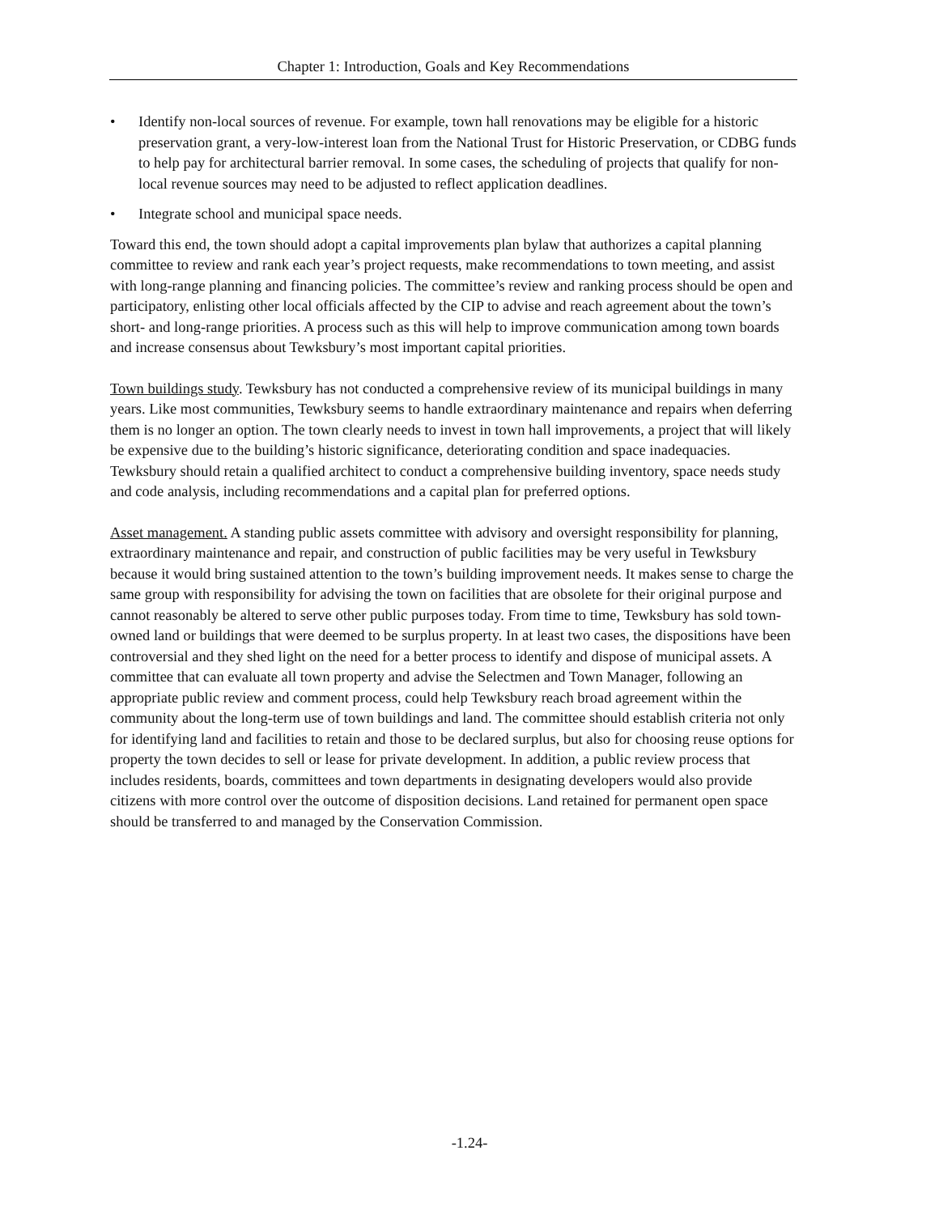Chapter 1: Introduction, Goals and Key Recommendations
• Identify non-local sources of revenue. For example, town hall renovations may be eligible for a historic preservation grant, a very-low-interest loan from the National Trust for Historic Preservation, or CDBG funds to help pay for architectural barrier removal. In some cases, the scheduling of projects that qualify for non-local revenue sources may need to be adjusted to reflect application deadlines.
• Integrate school and municipal space needs.
Toward this end, the town should adopt a capital improvements plan bylaw that authorizes a capital planning committee to review and rank each year’s project requests, make recommendations to town meeting, and assist with long-range planning and financing policies. The committee’s review and ranking process should be open and participatory, enlisting other local officials affected by the CIP to advise and reach agreement about the town’s short- and long-range priorities. A process such as this will help to improve communication among town boards and increase consensus about Tewksbury’s most important capital priorities.
Town buildings study. Tewksbury has not conducted a comprehensive review of its municipal buildings in many years. Like most communities, Tewksbury seems to handle extraordinary maintenance and repairs when deferring them is no longer an option. The town clearly needs to invest in town hall improvements, a project that will likely be expensive due to the building’s historic significance, deteriorating condition and space inadequacies. Tewksbury should retain a qualified architect to conduct a comprehensive building inventory, space needs study and code analysis, including recommendations and a capital plan for preferred options.
Asset management. A standing public assets committee with advisory and oversight responsibility for planning, extraordinary maintenance and repair, and construction of public facilities may be very useful in Tewksbury because it would bring sustained attention to the town’s building improvement needs. It makes sense to charge the same group with responsibility for advising the town on facilities that are obsolete for their original purpose and cannot reasonably be altered to serve other public purposes today. From time to time, Tewksbury has sold town-owned land or buildings that were deemed to be surplus property. In at least two cases, the dispositions have been controversial and they shed light on the need for a better process to identify and dispose of municipal assets. A committee that can evaluate all town property and advise the Selectmen and Town Manager, following an appropriate public review and comment process, could help Tewksbury reach broad agreement within the community about the long-term use of town buildings and land. The committee should establish criteria not only for identifying land and facilities to retain and those to be declared surplus, but also for choosing reuse options for property the town decides to sell or lease for private development. In addition, a public review process that includes residents, boards, committees and town departments in designating developers would also provide citizens with more control over the outcome of disposition decisions. Land retained for permanent open space should be transferred to and managed by the Conservation Commission.
-1.24-